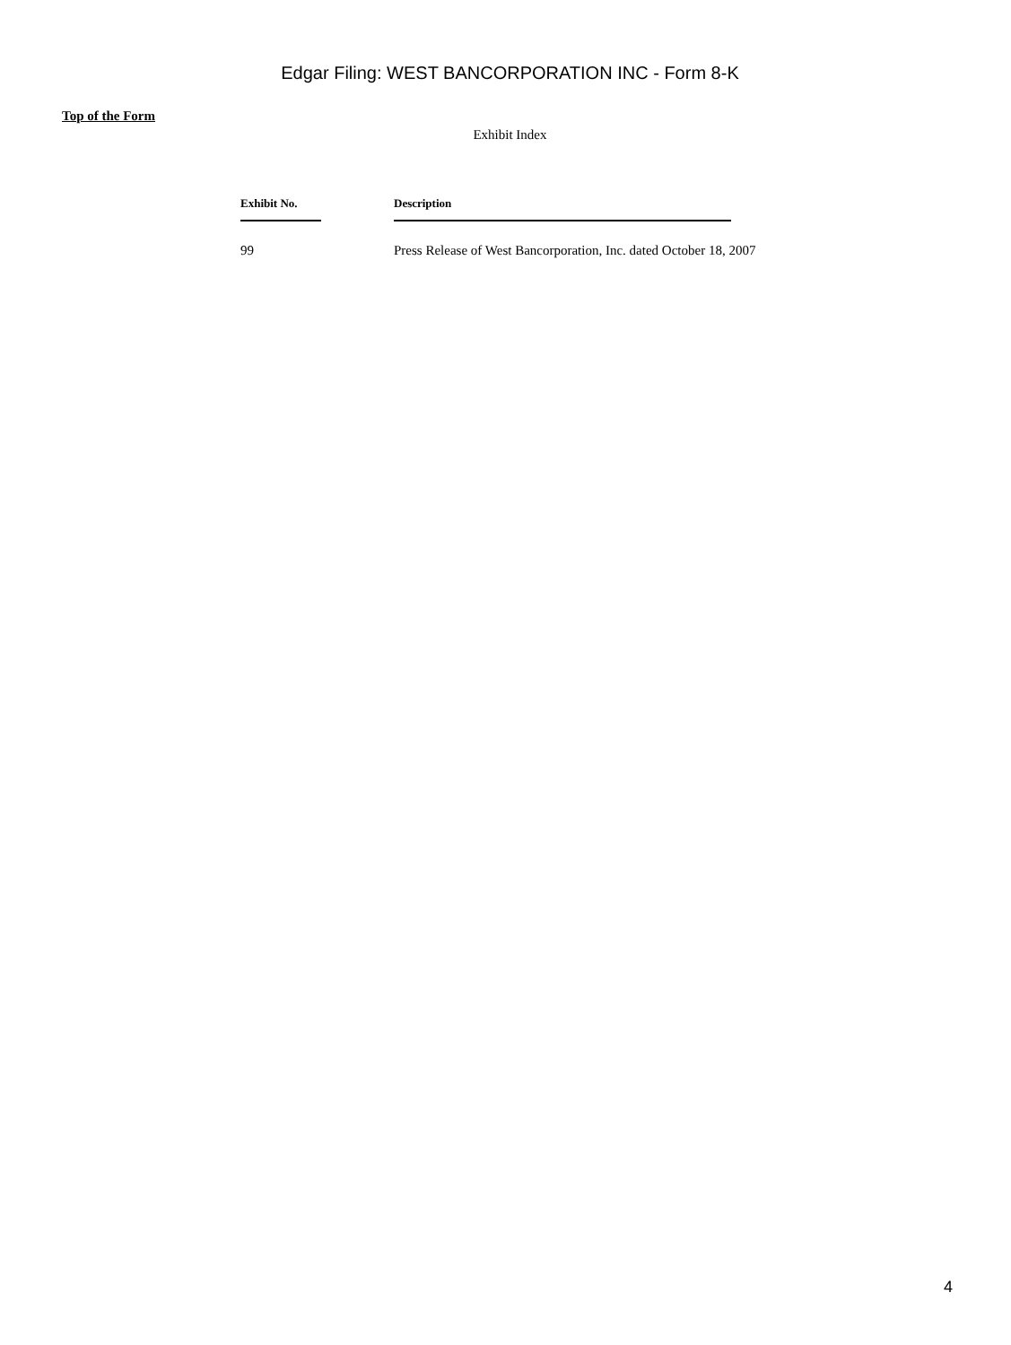Edgar Filing: WEST BANCORPORATION INC - Form 8-K
Top of the Form
Exhibit Index
| Exhibit No. | Description |
| --- | --- |
| 99 | Press Release of West Bancorporation, Inc. dated October 18, 2007 |
4